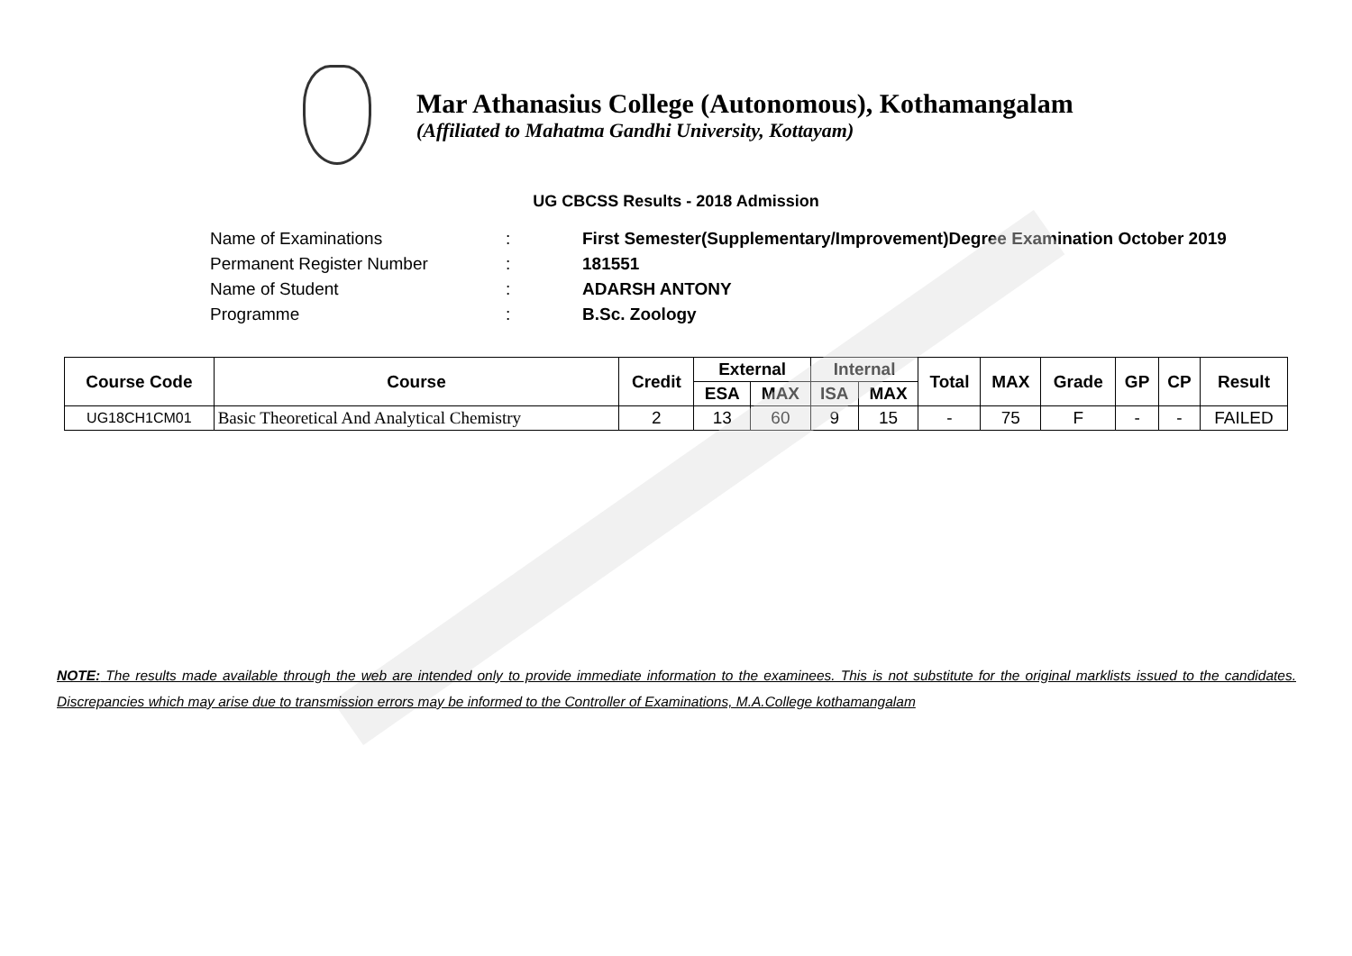Mar Athanasius College (Autonomous), Kothamangalam
(Affiliated to Mahatma Gandhi University, Kottayam)
UG CBCSS Results - 2018 Admission
Name of Examinations: First Semester(Supplementary/Improvement)Degree Examination October 2019
Permanent Register Number: 181551
Name of Student: ADARSH ANTONY
Programme: B.Sc. Zoology
| Course Code | Course | Credit | External | | Internal | | Total | MAX | Grade | GP | CP | Result |
| --- | --- | --- | --- | --- | --- | --- | --- | --- | --- | --- | --- | --- |
| | | | ESA | MAX | ISA | MAX | | | | | | |
| UG18CH1CM01 | Basic Theoretical And Analytical Chemistry | 2 | 13 | 60 | 9 | 15 | - | 75 | F | - | - | FAILED |
NOTE: The results made available through the web are intended only to provide immediate information to the examinees. This is not substitute for the original marklists issued to the candidates. Discrepancies which may arise due to transmission errors may be informed to the Controller of Examinations, M.A.College kothamangalam